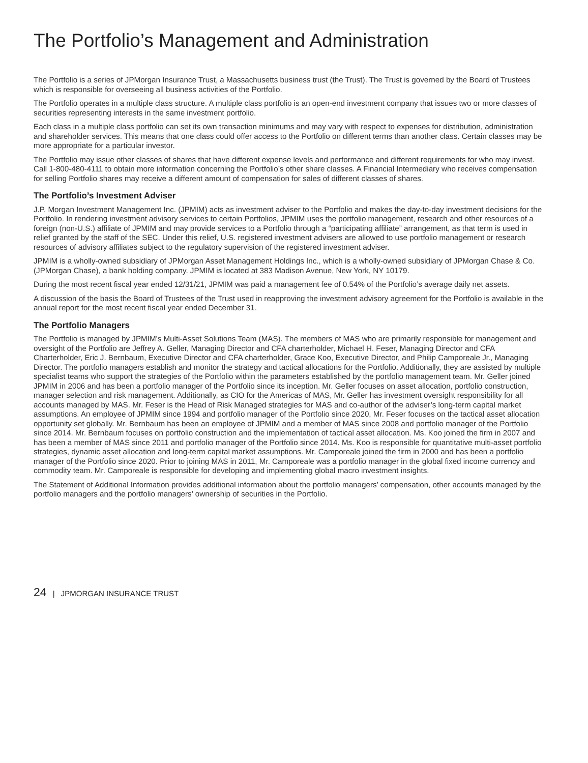The Portfolio’s Management and Administration
The Portfolio is a series of JPMorgan Insurance Trust, a Massachusetts business trust (the Trust). The Trust is governed by the Board of Trustees which is responsible for overseeing all business activities of the Portfolio.
The Portfolio operates in a multiple class structure. A multiple class portfolio is an open-end investment company that issues two or more classes of securities representing interests in the same investment portfolio.
Each class in a multiple class portfolio can set its own transaction minimums and may vary with respect to expenses for distribution, administration and shareholder services. This means that one class could offer access to the Portfolio on different terms than another class. Certain classes may be more appropriate for a particular investor.
The Portfolio may issue other classes of shares that have different expense levels and performance and different requirements for who may invest. Call 1-800-480-4111 to obtain more information concerning the Portfolio’s other share classes. A Financial Intermediary who receives compensation for selling Portfolio shares may receive a different amount of compensation for sales of different classes of shares.
The Portfolio’s Investment Adviser
J.P. Morgan Investment Management Inc. (JPMIM) acts as investment adviser to the Portfolio and makes the day-to-day investment decisions for the Portfolio. In rendering investment advisory services to certain Portfolios, JPMIM uses the portfolio management, research and other resources of a foreign (non-U.S.) affiliate of JPMIM and may provide services to a Portfolio through a “participating affiliate” arrangement, as that term is used in relief granted by the staff of the SEC. Under this relief, U.S. registered investment advisers are allowed to use portfolio management or research resources of advisory affiliates subject to the regulatory supervision of the registered investment adviser.
JPMIM is a wholly-owned subsidiary of JPMorgan Asset Management Holdings Inc., which is a wholly-owned subsidiary of JPMorgan Chase & Co. (JPMorgan Chase), a bank holding company. JPMIM is located at 383 Madison Avenue, New York, NY 10179.
During the most recent fiscal year ended 12/31/21, JPMIM was paid a management fee of 0.54% of the Portfolio’s average daily net assets.
A discussion of the basis the Board of Trustees of the Trust used in reapproving the investment advisory agreement for the Portfolio is available in the annual report for the most recent fiscal year ended December 31.
The Portfolio Managers
The Portfolio is managed by JPMIM’s Multi-Asset Solutions Team (MAS). The members of MAS who are primarily responsible for management and oversight of the Portfolio are Jeffrey A. Geller, Managing Director and CFA charterholder, Michael H. Feser, Managing Director and CFA Charterholder, Eric J. Bernbaum, Executive Director and CFA charterholder, Grace Koo, Executive Director, and Philip Camporeale Jr., Managing Director. The portfolio managers establish and monitor the strategy and tactical allocations for the Portfolio. Additionally, they are assisted by multiple specialist teams who support the strategies of the Portfolio within the parameters established by the portfolio management team. Mr. Geller joined JPMIM in 2006 and has been a portfolio manager of the Portfolio since its inception. Mr. Geller focuses on asset allocation, portfolio construction, manager selection and risk management. Additionally, as CIO for the Americas of MAS, Mr. Geller has investment oversight responsibility for all accounts managed by MAS. Mr. Feser is the Head of Risk Managed strategies for MAS and co-author of the adviser’s long-term capital market assumptions. An employee of JPMIM since 1994 and portfolio manager of the Portfolio since 2020, Mr. Feser focuses on the tactical asset allocation opportunity set globally. Mr. Bernbaum has been an employee of JPMIM and a member of MAS since 2008 and portfolio manager of the Portfolio since 2014. Mr. Bernbaum focuses on portfolio construction and the implementation of tactical asset allocation. Ms. Koo joined the firm in 2007 and has been a member of MAS since 2011 and portfolio manager of the Portfolio since 2014. Ms. Koo is responsible for quantitative multi-asset portfolio strategies, dynamic asset allocation and long-term capital market assumptions. Mr. Camporeale joined the firm in 2000 and has been a portfolio manager of the Portfolio since 2020. Prior to joining MAS in 2011, Mr. Camporeale was a portfolio manager in the global fixed income currency and commodity team. Mr. Camporeale is responsible for developing and implementing global macro investment insights.
The Statement of Additional Information provides additional information about the portfolio managers’ compensation, other accounts managed by the portfolio managers and the portfolio managers’ ownership of securities in the Portfolio.
24 | JPMORGAN INSURANCE TRUST